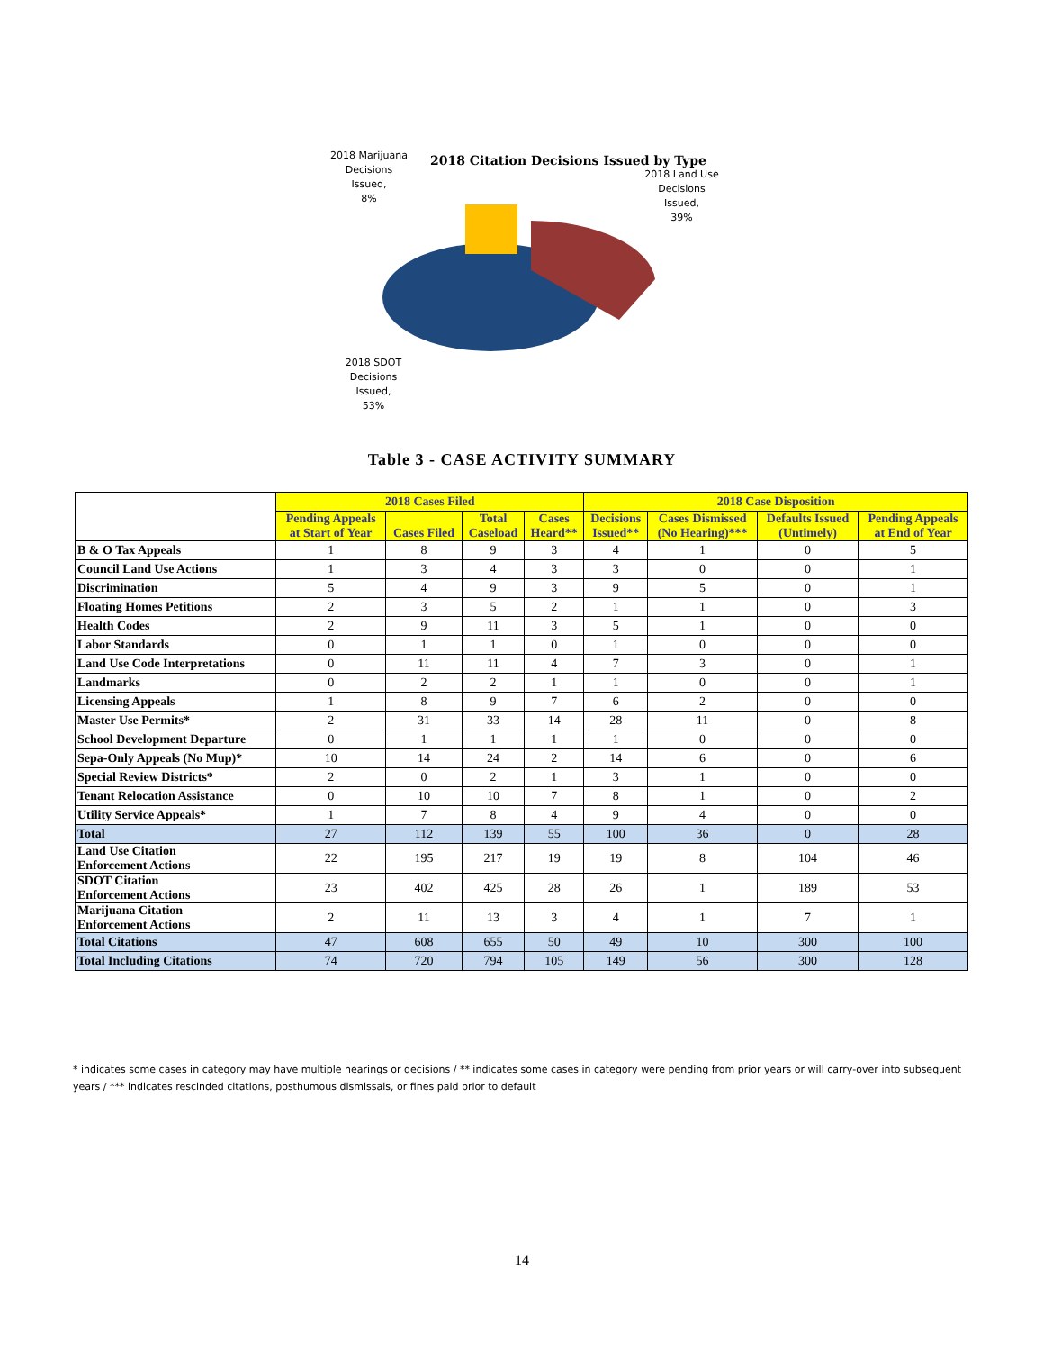2018 Marijuana
Decisions
Issued,
8%
2018 Citation Decisions Issued by Type
2018 Land Use
Decisions
Issued,
39%
2018 SDOT
Decisions
Issued,
53%
Table 3 - CASE ACTIVITY SUMMARY
| | 2018 Cases Filed | | | | 2018 Case Disposition | | | |
| --- | --- | --- | --- | --- | --- | --- | --- | --- |
| | Pending Appeals at Start of Year | Cases Filed | Total Caseload | Cases Heard** | Decisions Issued** | Cases Dismissed (No Hearing)*** | Defaults Issued (Untimely) | Pending Appeals at End of Year |
| B & O Tax Appeals | 1 | 8 | 9 | 3 | 4 | 1 | 0 | 5 |
| Council Land Use Actions | 1 | 3 | 4 | 3 | 3 | 0 | 0 | 1 |
| Discrimination | 5 | 4 | 9 | 3 | 9 | 5 | 0 | 1 |
| Floating Homes Petitions | 2 | 3 | 5 | 2 | 1 | 1 | 0 | 3 |
| Health Codes | 2 | 9 | 11 | 3 | 5 | 1 | 0 | 0 |
| Labor Standards | 0 | 1 | 1 | 0 | 1 | 0 | 0 | 0 |
| Land Use Code Interpretations | 0 | 11 | 11 | 4 | 7 | 3 | 0 | 1 |
| Landmarks | 0 | 2 | 2 | 1 | 1 | 0 | 0 | 1 |
| Licensing Appeals | 1 | 8 | 9 | 7 | 6 | 2 | 0 | 0 |
| Master Use Permits* | 2 | 31 | 33 | 14 | 28 | 11 | 0 | 8 |
| School Development Departure | 0 | 1 | 1 | 1 | 1 | 0 | 0 | 0 |
| Sepa-Only Appeals (No Mup)* | 10 | 14 | 24 | 2 | 14 | 6 | 0 | 6 |
| Special Review Districts* | 2 | 0 | 2 | 1 | 3 | 1 | 0 | 0 |
| Tenant Relocation Assistance | 0 | 10 | 10 | 7 | 8 | 1 | 0 | 2 |
| Utility Service Appeals* | 1 | 7 | 8 | 4 | 9 | 4 | 0 | 0 |
| Total | 27 | 112 | 139 | 55 | 100 | 36 | 0 | 28 |
| Land Use Citation Enforcement Actions | 22 | 195 | 217 | 19 | 19 | 8 | 104 | 46 |
| SDOT Citation Enforcement Actions | 23 | 402 | 425 | 28 | 26 | 1 | 189 | 53 |
| Marijuana Citation Enforcement Actions | 2 | 11 | 13 | 3 | 4 | 1 | 7 | 1 |
| Total Citations | 47 | 608 | 655 | 50 | 49 | 10 | 300 | 100 |
| Total Including Citations | 74 | 720 | 794 | 105 | 149 | 56 | 300 | 128 |
* indicates some cases in category may have multiple hearings or decisions / ** indicates some cases in category were pending from prior years or will carry-over into subsequent years / *** indicates rescinded citations, posthumous dismissals, or fines paid prior to default
14